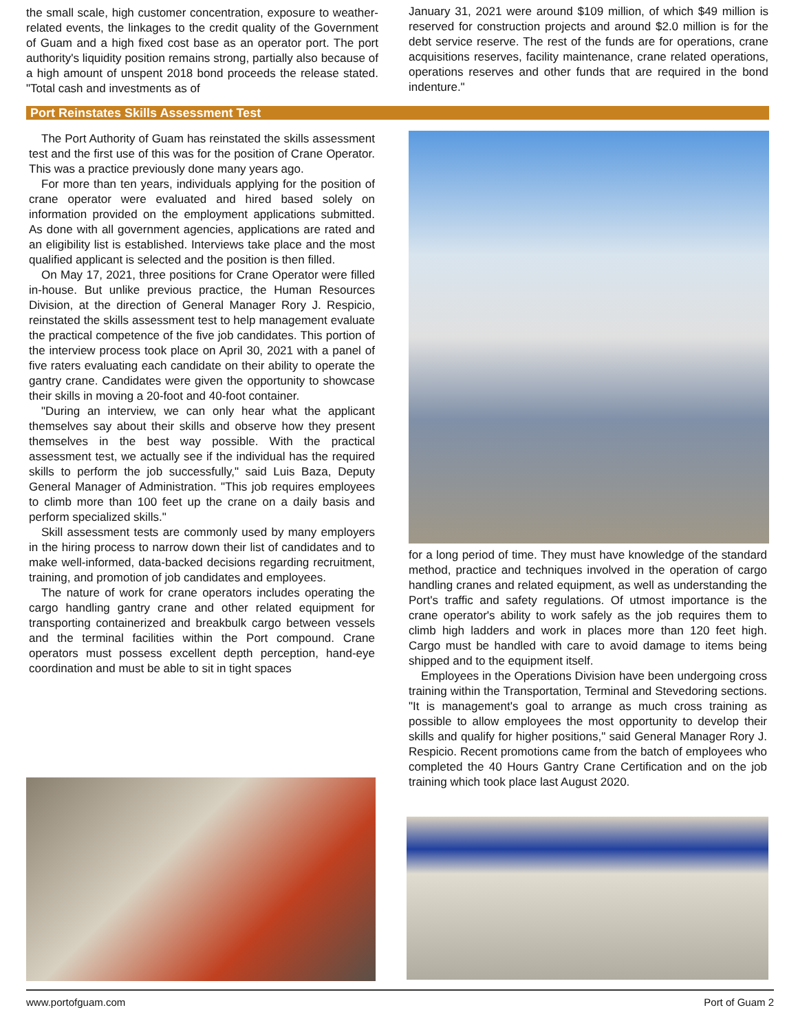the small scale, high customer concentration, exposure to weather-related events, the linkages to the credit quality of the Government of Guam and a high fixed cost base as an operator port. The port authority's liquidity position remains strong, partially also because of a high amount of unspent 2018 bond proceeds the release stated. "Total cash and investments as of
January 31, 2021 were around $109 million, of which $49 million is reserved for construction projects and around $2.0 million is for the debt service reserve. The rest of the funds are for operations, crane acquisitions reserves, facility maintenance, crane related operations, operations reserves and other funds that are required in the bond indenture."
Port Reinstates Skills Assessment Test
The Port Authority of Guam has reinstated the skills assessment test and the first use of this was for the position of Crane Operator. This was a practice previously done many years ago.
For more than ten years, individuals applying for the position of crane operator were evaluated and hired based solely on information provided on the employment applications submitted. As done with all government agencies, applications are rated and an eligibility list is established. Interviews take place and the most qualified applicant is selected and the position is then filled.
On May 17, 2021, three positions for Crane Operator were filled in-house. But unlike previous practice, the Human Resources Division, at the direction of General Manager Rory J. Respicio, reinstated the skills assessment test to help management evaluate the practical competence of the five job candidates. This portion of the interview process took place on April 30, 2021 with a panel of five raters evaluating each candidate on their ability to operate the gantry crane. Candidates were given the opportunity to showcase their skills in moving a 20-foot and 40-foot container.
"During an interview, we can only hear what the applicant themselves say about their skills and observe how they present themselves in the best way possible. With the practical assessment test, we actually see if the individual has the required skills to perform the job successfully," said Luis Baza, Deputy General Manager of Administration. "This job requires employees to climb more than 100 feet up the crane on a daily basis and perform specialized skills."
Skill assessment tests are commonly used by many employers in the hiring process to narrow down their list of candidates and to make well-informed, data-backed decisions regarding recruitment, training, and promotion of job candidates and employees.
The nature of work for crane operators includes operating the cargo handling gantry crane and other related equipment for transporting containerized and breakbulk cargo between vessels and the terminal facilities within the Port compound. Crane operators must possess excellent depth perception, hand-eye coordination and must be able to sit in tight spaces
for a long period of time. They must have knowledge of the standard method, practice and techniques involved in the operation of cargo handling cranes and related equipment, as well as understanding the Port's traffic and safety regulations. Of utmost importance is the crane operator's ability to work safely as the job requires them to climb high ladders and work in places more than 120 feet high. Cargo must be handled with care to avoid damage to items being shipped and to the equipment itself.
Employees in the Operations Division have been undergoing cross training within the Transportation, Terminal and Stevedoring sections. "It is management's goal to arrange as much cross training as possible to allow employees the most opportunity to develop their skills and qualify for higher positions," said General Manager Rory J. Respicio. Recent promotions came from the batch of employees who completed the 40 Hours Gantry Crane Certification and on the job training which took place last August 2020.
www.portofguam.com Port of Guam 2